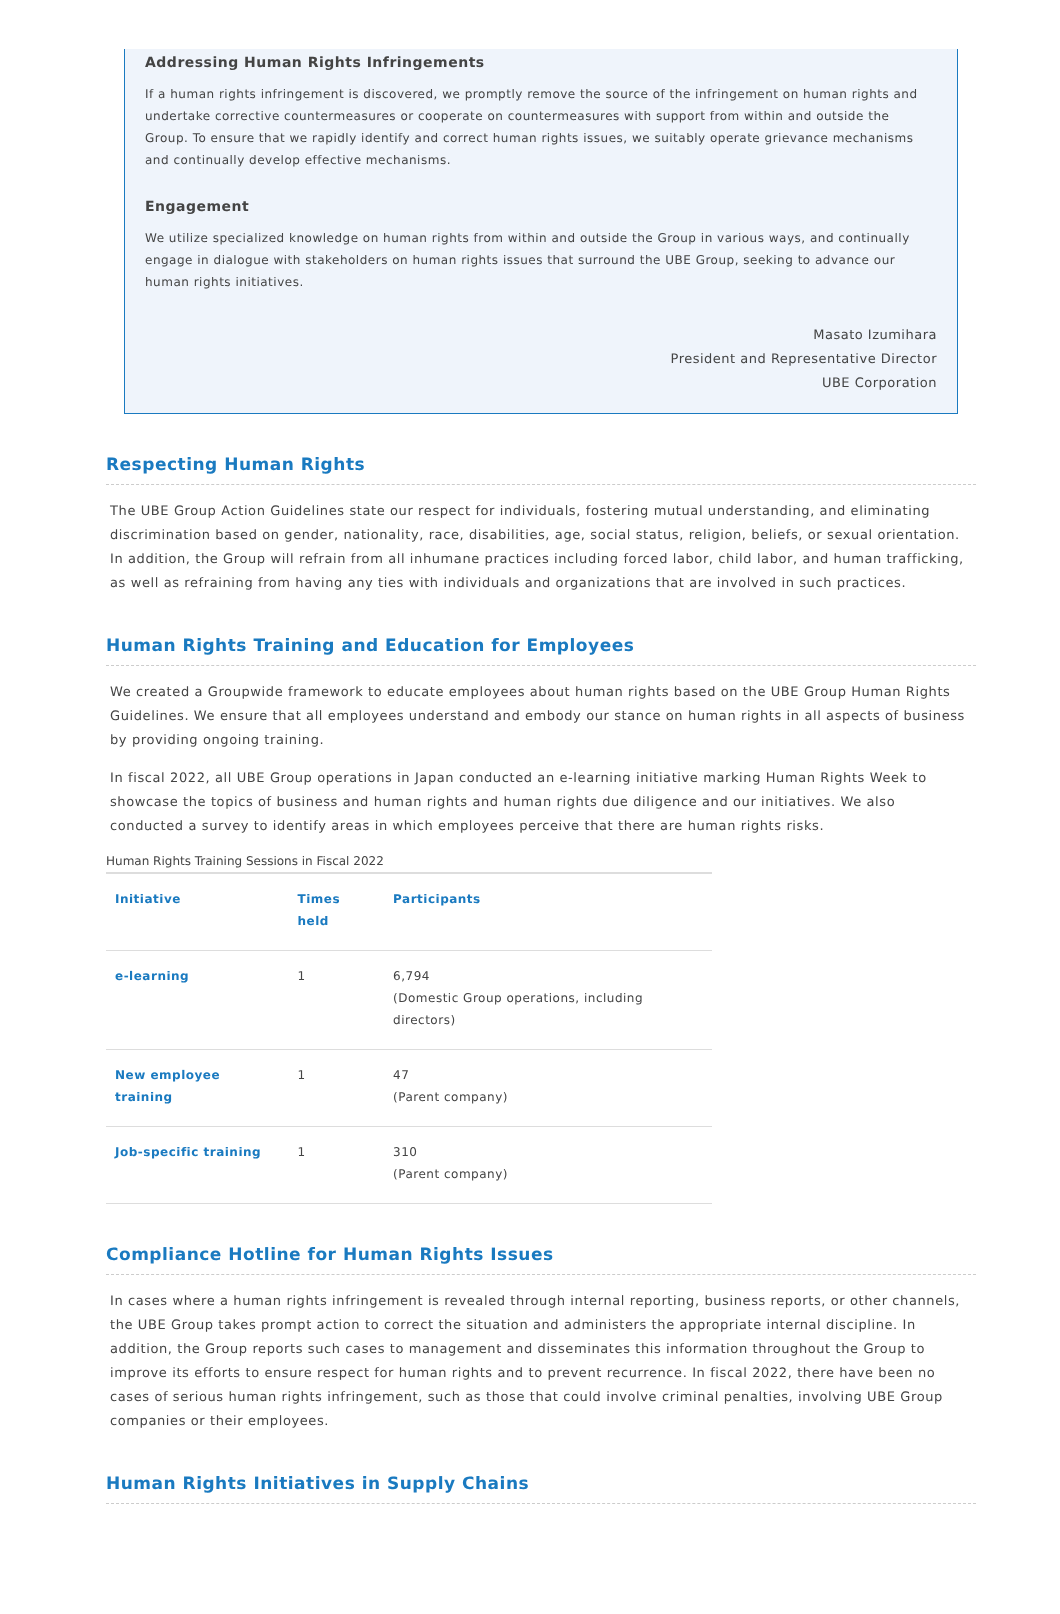Addressing Human Rights Infringements
If a human rights infringement is discovered, we promptly remove the source of the infringement on human rights and undertake corrective countermeasures or cooperate on countermeasures with support from within and outside the Group. To ensure that we rapidly identify and correct human rights issues, we suitably operate grievance mechanisms and continually develop effective mechanisms.
Engagement
We utilize specialized knowledge on human rights from within and outside the Group in various ways, and continually engage in dialogue with stakeholders on human rights issues that surround the UBE Group, seeking to advance our human rights initiatives.
Masato Izumihara
President and Representative Director
UBE Corporation
Respecting Human Rights
The UBE Group Action Guidelines state our respect for individuals, fostering mutual understanding, and eliminating discrimination based on gender, nationality, race, disabilities, age, social status, religion, beliefs, or sexual orientation. In addition, the Group will refrain from all inhumane practices including forced labor, child labor, and human trafficking, as well as refraining from having any ties with individuals and organizations that are involved in such practices.
Human Rights Training and Education for Employees
We created a Groupwide framework to educate employees about human rights based on the UBE Group Human Rights Guidelines. We ensure that all employees understand and embody our stance on human rights in all aspects of business by providing ongoing training.
In fiscal 2022, all UBE Group operations in Japan conducted an e-learning initiative marking Human Rights Week to showcase the topics of business and human rights and human rights due diligence and our initiatives. We also conducted a survey to identify areas in which employees perceive that there are human rights risks.
Human Rights Training Sessions in Fiscal 2022
| Initiative | Times held | Participants |
| --- | --- | --- |
| e-learning | 1 | 6,794 (Domestic Group operations, including directors) |
| New employee training | 1 | 47 (Parent company) |
| Job-specific training | 1 | 310 (Parent company) |
Compliance Hotline for Human Rights Issues
In cases where a human rights infringement is revealed through internal reporting, business reports, or other channels, the UBE Group takes prompt action to correct the situation and administers the appropriate internal discipline. In addition, the Group reports such cases to management and disseminates this information throughout the Group to improve its efforts to ensure respect for human rights and to prevent recurrence. In fiscal 2022, there have been no cases of serious human rights infringement, such as those that could involve criminal penalties, involving UBE Group companies or their employees.
Human Rights Initiatives in Supply Chains